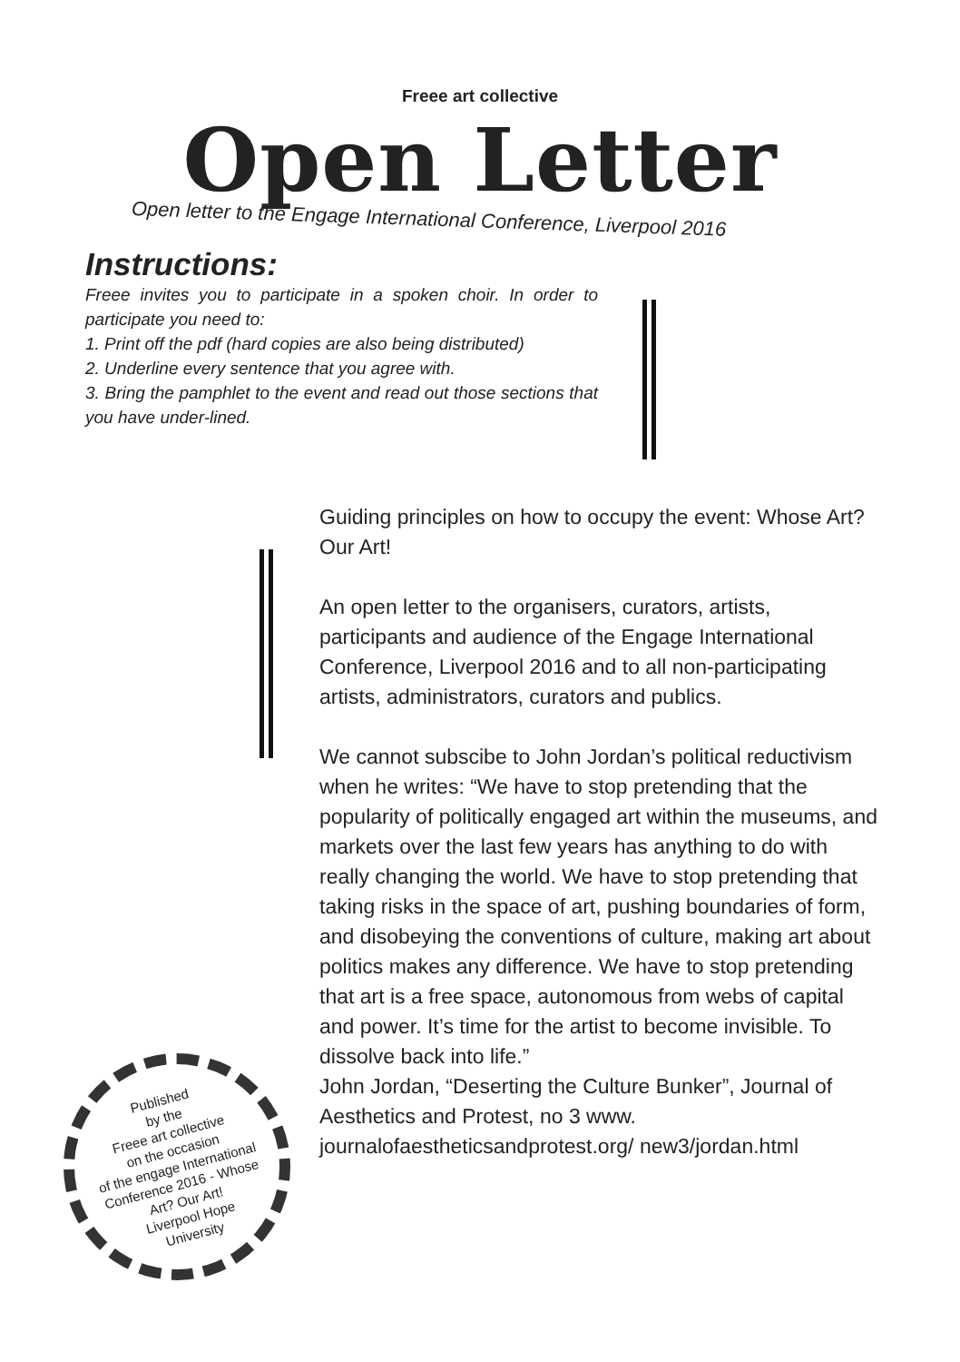Freee art collective
Open Letter
Open letter to the Engage International Conference, Liverpool 2016
Instructions:
Freee invites you to participate in a spoken choir. In order to participate you need to:
1. Print off the pdf (hard copies are also being distributed)
2. Underline every sentence that you agree with.
3. Bring the pamphlet to the event and read out those sections that you have under-lined.
Guiding principles on how to occupy the event: Whose Art? Our Art!
An open letter to the organisers, curators, artists, participants and audience of the Engage International Conference, Liverpool 2016 and to all non-participating artists, administrators, curators and publics.
We cannot subscibe to John Jordan’s political reductivism when he writes: “We have to stop pretending that the popularity of politically engaged art within the museums, and markets over the last few years has anything to do with really changing the world. We have to stop pretending that taking risks in the space of art, pushing boundaries of form, and disobeying the conventions of culture, making art about politics makes any difference. We have to stop pretending that art is a free space, autonomous from webs of capital and power. It’s time for the artist to become invisible. To dissolve back into life.”
John Jordan, “Deserting the Culture Bunker”, Journal of Aesthetics and Protest, no 3 www. journalofaestheticsandprotest.org/ new3/jordan.html
Published
by the
Freee art collective
on the occasion
of the engage International
Conference 2016 - Whose
Art? Our Art!
Liverpool Hope
University